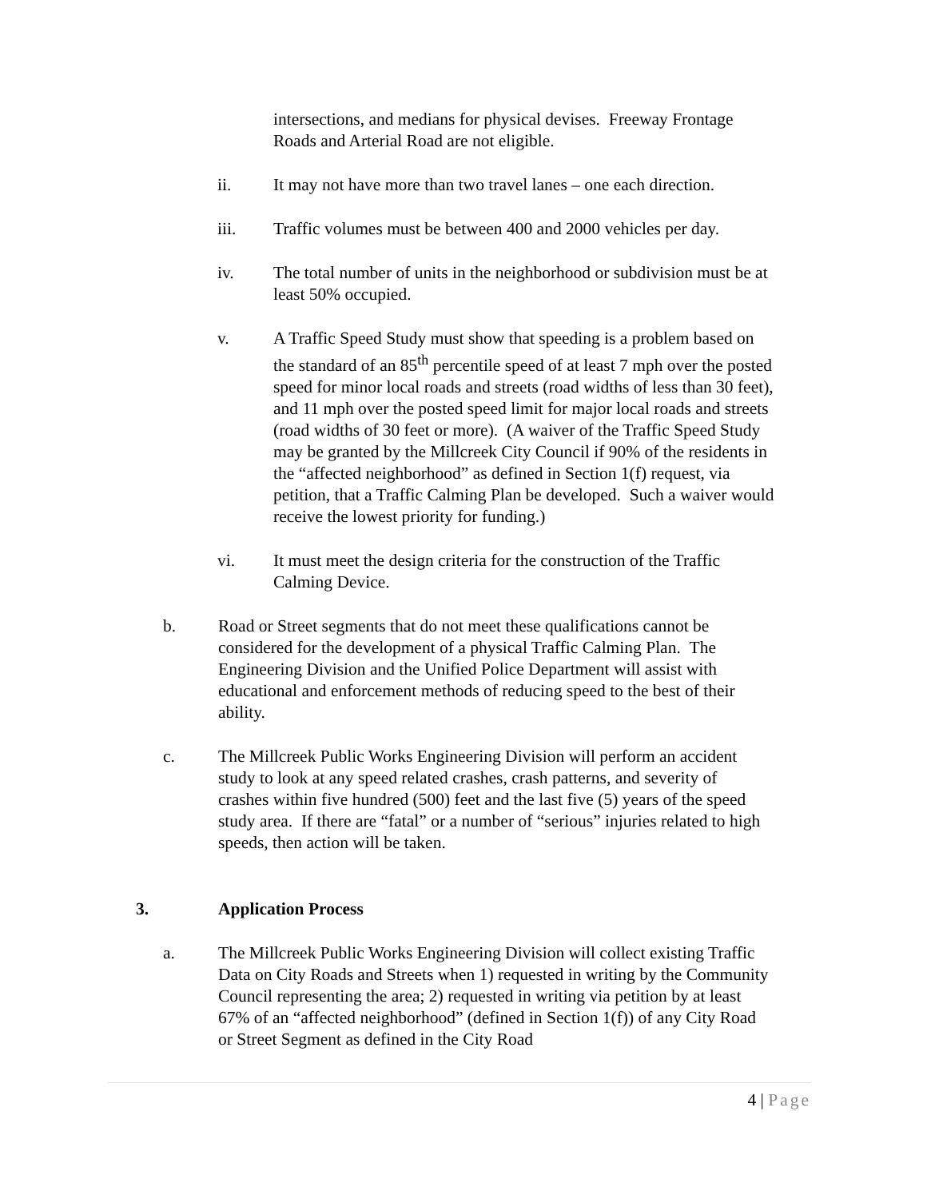intersections, and medians for physical devises. Freeway Frontage Roads and Arterial Road are not eligible.
ii. It may not have more than two travel lanes – one each direction.
iii. Traffic volumes must be between 400 and 2000 vehicles per day.
iv. The total number of units in the neighborhood or subdivision must be at least 50% occupied.
v. A Traffic Speed Study must show that speeding is a problem based on the standard of an 85<sup>th</sup> percentile speed of at least 7 mph over the posted speed for minor local roads and streets (road widths of less than 30 feet), and 11 mph over the posted speed limit for major local roads and streets (road widths of 30 feet or more). (A waiver of the Traffic Speed Study may be granted by the Millcreek City Council if 90% of the residents in the “affected neighborhood” as defined in Section 1(f) request, via petition, that a Traffic Calming Plan be developed. Such a waiver would receive the lowest priority for funding.)
vi. It must meet the design criteria for the construction of the Traffic Calming Device.
b. Road or Street segments that do not meet these qualifications cannot be considered for the development of a physical Traffic Calming Plan. The Engineering Division and the Unified Police Department will assist with educational and enforcement methods of reducing speed to the best of their ability.
c. The Millcreek Public Works Engineering Division will perform an accident study to look at any speed related crashes, crash patterns, and severity of crashes within five hundred (500) feet and the last five (5) years of the speed study area. If there are “fatal” or a number of “serious” injuries related to high speeds, then action will be taken.
3. Application Process
a. The Millcreek Public Works Engineering Division will collect existing Traffic Data on City Roads and Streets when 1) requested in writing by the Community Council representing the area; 2) requested in writing via petition by at least 67% of an “affected neighborhood” (defined in Section 1(f)) of any City Road or Street Segment as defined in the City Road
4 | Page